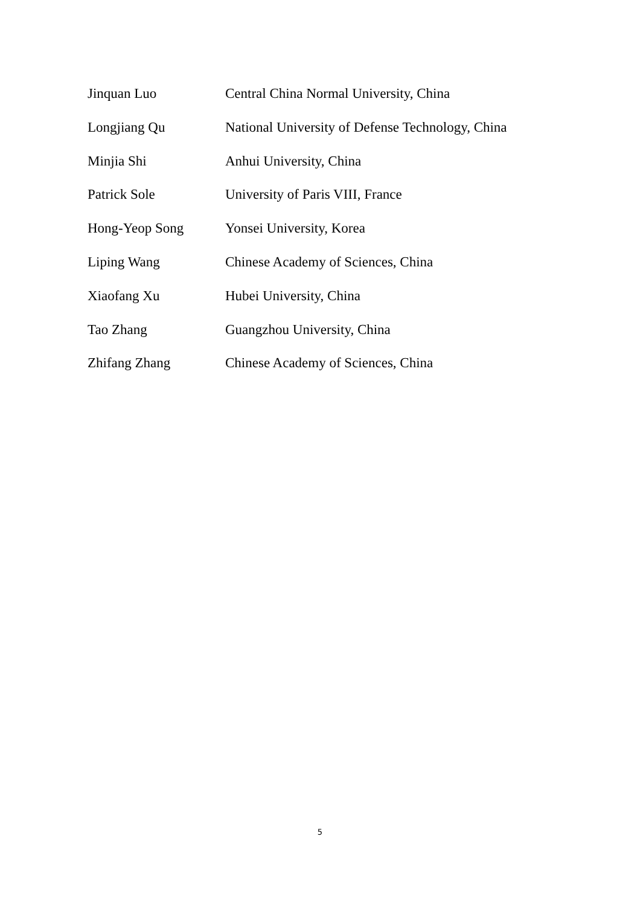Jinquan Luo Central China Normal University, China
Longjiang Qu National University of Defense Technology, China
Minjia Shi Anhui University, China
Patrick Sole University of Paris VIII, France
Hong-Yeop Song Yonsei University, Korea
Liping Wang Chinese Academy of Sciences, China
Xiaofang Xu Hubei University, China
Tao Zhang Guangzhou University, China
Zhifang Zhang Chinese Academy of Sciences, China
5